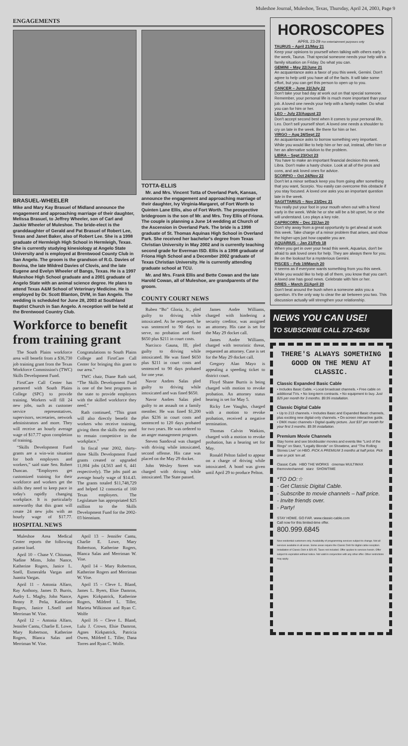Muleshoe Journal, Muleshoe, Texas, Thursday, April 24, 2003, Page 9
ENGAGEMENTS
BRASUEL-WHEELER
Mike and Mary Kay Brasuel of Midland announce the engagement and approaching marriage of their daughter, Melissa Brasuel, to Jeffrey Wheeler, son of Carl and Jackie Wheeler of Muleshoe. The bride-elect is the granddaughter of Gerald and Pat Brasuel of Robert Lee, Texas and Janet Baker, also of Robert Lee. She is a 1998 graduate of Hermleigh High School in Hermleigh, Texas. She is currently studying kinesiology at Angelo State University and is employed at Brentwood County Club in San Angelo. The groom is the grandson of R.G. Davies of Bovina, the late Mildred Davies of Clovis, and the late Eugene and Evelyn Wheeler of Bangs, Texas. He is a 1997 Muleshoe High School graduate and a 2001 graduate of Angelo State with an animal science degree. He plans to attend Texas A&M School of Veterinary Medicine. He is employed by Dr. Scott Blanton, DVM, in San Angelo. The wedding is scheduled for June 28, 2003 at Southland Baptist Church in San Angelo. A reception will be held at the Brentwood Country Club.
Workforce to benefit from training grant
The South Plains workforce area will benefit from a $36,730 job training grant from the Texas Workforce Commission's (TWC) Skills Development Fund.
FirstCare Call Center has partnered with South Plains College (SPC) to provide training. Workers will fill 24 new jobs, such as customer service representatives, supervisors, secretaries, network administrators and more. They will receive an hourly average wage of $17.77 upon completion of training.
“Skills Development Fund grants are a win-win situation for both employers and workers,” said state Sen. Robert Duncan. “Employers get customized training for their workforce and workers get the skills they need to keep pace in today's rapidly changing workplace. It is particularly noteworthy that this grant will create 24 new jobs with an hourly wage of $17.77. Congratulations to South Plains College and FirstCare Call Center for bringing this grant to our area.”
TWC chair, Diane Rath said, “The Skills Development Fund is one of the best programs in the state to provide employers with the skilled workforce they need.”
Rath continued, “This grant will also directly benefit the workers who receive training, giving them the skills they need to remain competitive in the workplace.”
In fiscal year 2002, thirty-three Skills Development Fund grants created or upgraded 11,004 jobs (4,563 and 6, 441 respectively). The jobs paid an average hourly wage of $14.43. The grants totaled $11,748,729 and helped 12 consortia of 160 Texas employers. The Legislature has appropriated $25 million to the Skills Development Fund for the 2002-03 biennium.
HOSPITAL NEWS
Muleshoe Area Medical Center reports the following patient load.
April 10 – Chase V. Chisman, Nadine Mims, John Nance, Katherine Rogers, Janice L. Snell, Esmeralda Vargas and Juanita Vargas.
April 11 – Antonia Alfaro, Ray Anthony, James D. Burris, Audry L. Magby, John Nance, Benny P. Peña, Katherine Rogers, Janice L.Snell and Merriman W. Vise.
April 12 – Antonia Alfaro, Jennifer Cantu, Charlie E. Lowe, Mary Robertson, Katherine Rogers, Blanca Salas and Merriman W. Vise.
April 13 – Jennifer Cantu, Charlie E. Lowe, Mary Robertson, Katherine Rogers, Blanca Salas and Merriman W. Vise.
April 14 – Mary Robertson, Katherine Rogers and Merriman W. Vise.
April 15 – Cleve L. Bland, James L. Byers, Elsie Damron, Agnes Kirkpatrick, Katherine Rogers, Mildred L. Tiller, Marieta Wilkinson and Ryan C. Wolfe
April 16 – Cleve L. Bland, Lulu J. Crown, Elsie Damron, Agnes Kirkpatrick, Patricia Owen, Mildred L. Tiller, Dana Torres and Ryan C. Wolfe.
TOTTA-ELLIS
Mr. and Mrs. Vincent Totta of Overland Park, Kansas, announce the engagement and approaching marriage of their daughter, Ivy Virginia-Margaret, of Fort Worth to Quinten Lane Ellis, also of Fort Worth. The prospective bridegroom is the son of Mr. and Mrs. Trey Ellis of Friona. The couple is planning a June 14 wedding at Church of the Ascension in Overland Park. The bride is a 1998 graduate of St. Thomas Aquinas High School in Overland Park. She received her bachelor's degree from Texas Christian University in May 2002 and is currently teaching second grade for Everman ISD. Ellis is a 1998 graduate of Friona High School and a December 2002 graduate of Texas Christian University. He is currently attending graduate school at TCU.
Mr. and Mrs. Frank Ellis and Bette Cowan and the late Harold Cowan, all of Muleshoe, are grandparents of the groom.
COUNTY COURT NEWS
Ruben “Bo” Gloria, Jr., pled guilty to driving while intoxicated. As he requested, he was sentenced to 90 days to serve, no probation and fined $650 plus $211 in court costs.
Narcisco Gauna, III, pled guilty to driving while intoxicated. He was fined $650 plus $211 in court costs and sentenced to 90 days probated for one year.
Navor Andres Salas pled guilty to driving while intoxicated and was fined $650.
Navor Andres Salas pled guilty to an assault on a family member. He was fined $1,200 plus $236 in court costs and sentenced to 120 days probated for two years. He was ordered to an anger management program.
Steven Sandoval was charged with driving while intoxicated, second offense. His case was placed on the May 29 docket.
John Wesley Street was charged with driving while intoxicated. The State passed.
James Andre Williams, charged with hindering a security creditor, was assigned an attorney. His case is set for the May 29 docket call.
James Andre Williams, charged with terroristic threat, requested an attorney. Case is set for the May 29 docket call.
Gregory Alan Mayo is appealing a speeding ticket to district court.
Floyd Shane Burris is being charged with motion to revoke probation. An attorney status hearing is set for May 5.
Ricky Lee Vaughn, charged with a motion to revoke probation, received a negative termination.
Thomas Calvin Watkins, charged with a motion to revoke probation, has a hearing set for May.
Ronald Pelton failed to appear on a charge of driving while intoxicated. A bond was given until April 29 to produce Pelton.
HOROSCOPES
APRIL 23-29 For entertainment purposes only
TAURUS – April 21/May 21
Keep your opinions to yourself when talking with others early in the week, Taurus. That special someone needs your help with a family situation on Friday. Do what you can.
GEMINI – May 22/June 21
An acquaintance asks a favor of you this week, Gemini. Don't agree to help until you have all of the facts. It will take some effort, but you can get this person to open up to you.
CANCER – June 22/July 22
Don't take your bad day at work out on that special someone. Remember, your personal life is much more important than your job. A loved one needs your help with a family matter. Do what you can for him or her.
LEO – July 23/August 23
Don't accept second best when it comes to your personal life, Leo. Don't sell yourself short. A loved one needs a shoulder to cry on late in the week. Be there for him or her.
VIRGO – Aug 24/Sept 22
An acquaintance asks to borrow something very important. While you would like to help him or her out, instead, offer him or her an alternative solution to the problem.
LIBRA – Sept 23/Oct 23
You have to make an important financial decision this week, Libra. Don't make a hasty choice. Look at all of the pros and cons, and ask loved ones for advice.
SCORPIO – Oct 24/Nov 22
Don't let a minor setback keep you from going after something that you want, Scorpio. You easily can overcome this obstacle if you stay focused. A loved one asks you an important question late in the week.
SAGITTARIUS – Nov 23/Dec 21
You really put your foot in your mouth when out with a friend early in the week. While he or she will be a bit upset, he or she will understand. Leo plays a key role.
CAPRICORN – Dec 22/Jan 20
Don't shy away from a great opportunity to get ahead at work this week. Take charge of a minor problem that arises, and show the higher-ups just how capable you are.
AQUARIUS – Jan 21/Feb 18
When you get in over your head this week, Aquarius, don't be afraid to ask loved ones for help. They are always there for you. Be on the lookout for a mysterious Gemini.
PISCES – Feb 19/March 20
It seems as if everyone wants something from you this week. While you would like to help all of them, you know that you can't. A loved one has good news. Celebrate with him or her.
ARIES – March 21/April 20
Don't beat around the bush when a someone asks you a question. It's the only way to clear the air between you two. This discussion actually will strengthen your relationship.
NEWS YOU CAN USE!
TO SUBSCRIBE CALL 272-4536
THERE'S ALWAYS SOMETHING GOOD ON THE MENU AT CLASSIC.
Classic Expanded Basic Cable
• Includes Basic Cable. • Local broadcast channels. • Free cable on additional TVs. • No long-term contracts. • No equipment to buy. Just $25 per month for 3 months. $9.95 installation.
Classic Digital Cable
• Up to 213 channels. • Includes Basic and Expanded Basic channels, plus exciting new digital-only channels. • On-screen interactive guide. • DMX music channels • Digital quality picture. Just $37 per month for your first 3 months. $9.95 installation.
Premium Movie Channels
Stay home and see blockbuster movies and events like "Lord of the Rings" on Starz, "Legally Blonde" on Showtime, and "The Rolling Stones Live" on HBO. PICK A PREMIUM 3 months at half price. Pick one or pick 'em all.
Classic Cafe HBO THE WORKS cinemax MULTIMAX themoviechannel starz SHOWTIME
*TO DO:☆
- Get Classic Digital Cable.
- Subscribe to movie channels – half price.
- Invite friends over.
- Party!
STAY HOME. GO FAR. www.classic-cable.com
Call now for this limited-time offer.
800.999.6845
New residential customers only. Availability of programming services subject to change. Not all services available in all areas. Some areas require the Classic Dish for digital cable reception. Installation of Classic Dish is $29.95. Taxes not included. Offer applies to services herein. Offer subject to expiration without notice. Not valid in conjunction with any other offer. Other restrictions may apply.